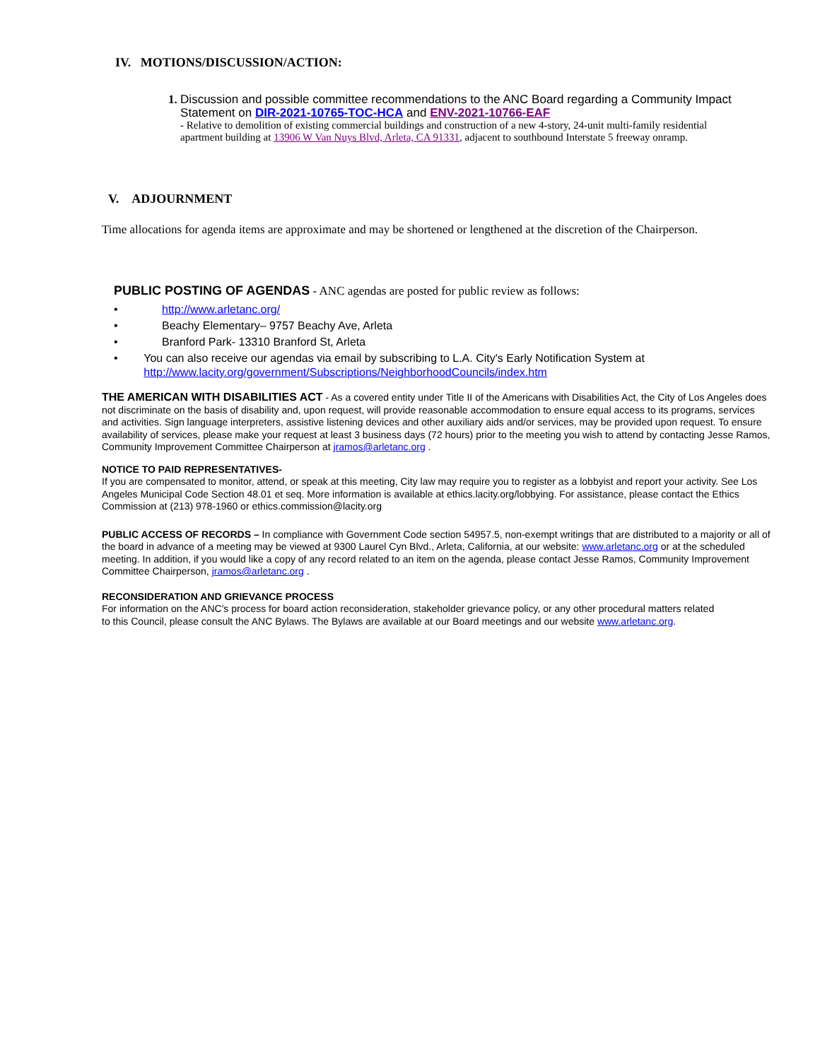IV. MOTIONS/DISCUSSION/ACTION:
1.
Discussion and possible committee recommendations to the ANC Board regarding a Community Impact Statement on DIR-2021-10765-TOC-HCA and ENV-2021-10766-EAF
- Relative to demolition of existing commercial buildings and construction of a new 4-story, 24-unit multi-family residential apartment building at 13906 W Van Nuys Blvd, Arleta, CA 91331, adjacent to southbound Interstate 5 freeway onramp.
V. ADJOURNMENT
Time allocations for agenda items are approximate and may be shortened or lengthened at the discretion of the Chairperson.
PUBLIC POSTING OF AGENDAS - ANC agendas are posted for public review as follows:
• http://www.arletanc.org/
• Beachy Elementary– 9757 Beachy Ave, Arleta
• Branford Park- 13310 Branford St, Arleta
• You can also receive our agendas via email by subscribing to L.A. City's Early Notification System at http://www.lacity.org/government/Subscriptions/NeighborhoodCouncils/index.htm
THE AMERICAN WITH DISABILITIES ACT - As a covered entity under Title II of the Americans with Disabilities Act, the City of Los Angeles does not discriminate on the basis of disability and, upon request, will provide reasonable accommodation to ensure equal access to its programs, services and activities. Sign language interpreters, assistive listening devices and other auxiliary aids and/or services, may be provided upon request. To ensure availability of services, please make your request at least 3 business days (72 hours) prior to the meeting you wish to attend by contacting Jesse Ramos, Community Improvement Committee Chairperson at jramos@arletanc.org .
NOTICE TO PAID REPRESENTATIVES-
If you are compensated to monitor, attend, or speak at this meeting, City law may require you to register as a lobbyist and report your activity. See Los Angeles Municipal Code Section 48.01 et seq. More information is available at ethics.lacity.org/lobbying. For assistance, please contact the Ethics Commission at (213) 978-1960 or ethics.commission@lacity.org
PUBLIC ACCESS OF RECORDS – In compliance with Government Code section 54957.5, non-exempt writings that are distributed to a majority or all of the board in advance of a meeting may be viewed at 9300 Laurel Cyn Blvd., Arleta, California, at our website: www.arletanc.org or at the scheduled meeting. In addition, if you would like a copy of any record related to an item on the agenda, please contact Jesse Ramos, Community Improvement Committee Chairperson, jramos@arletanc.org .
RECONSIDERATION AND GRIEVANCE PROCESS
For information on the ANC's process for board action reconsideration, stakeholder grievance policy, or any other procedural matters related to this Council, please consult the ANC Bylaws. The Bylaws are available at our Board meetings and our website www.arletanc.org.